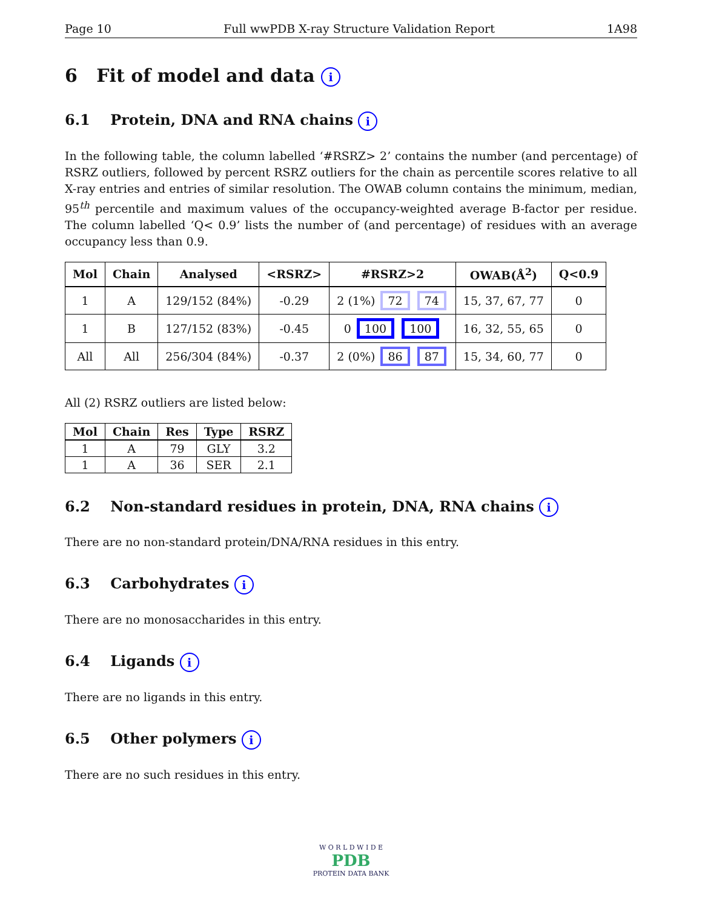Page 10 Full wwPDB X-ray Structure Validation Report 1A98
6 Fit of model and data i
6.1 Protein, DNA and RNA chains i
In the following table, the column labelled ‘#RSRZ> 2’ contains the number (and percentage) of RSRZ outliers, followed by percent RSRZ outliers for the chain as percentile scores relative to all X-ray entries and entries of similar resolution. The OWAB column contains the minimum, median, 95<sup>th</sup> percentile and maximum values of the occupancy-weighted average B-factor per residue. The column labelled ‘Q< 0.9’ lists the number of (and percentage) of residues with an average occupancy less than 0.9.
| Mol | Chain | Analysed | <RSRZ> | #RSRZ>2 | OWAB(Å<sup>2</sup>) | Q<0.9 |
| --- | --- | --- | --- | --- | --- | --- |
| 1 | A | 129/152 (84%) | -0.29 | 2 (1%) 72 74 | 15, 37, 67, 77 | 0 |
| 1 | B | 127/152 (83%) | -0.45 | 0 100 100 | 16, 32, 55, 65 | 0 |
| All | All | 256/304 (84%) | -0.37 | 2 (0%) 86 87 | 15, 34, 60, 77 | 0 |
All (2) RSRZ outliers are listed below:
| Mol | Chain | Res | Type | RSRZ |
| --- | --- | --- | --- | --- |
| 1 | A | 79 | GLY | 3.2 |
| 1 | A | 36 | SER | 2.1 |
6.2 Non-standard residues in protein, DNA, RNA chains i
There are no non-standard protein/DNA/RNA residues in this entry.
6.3 Carbohydrates i
There are no monosaccharides in this entry.
6.4 Ligands i
There are no ligands in this entry.
6.5 Other polymers i
There are no such residues in this entry.
W O R L D W I D E
PDB
PROTEIN DATA BANK